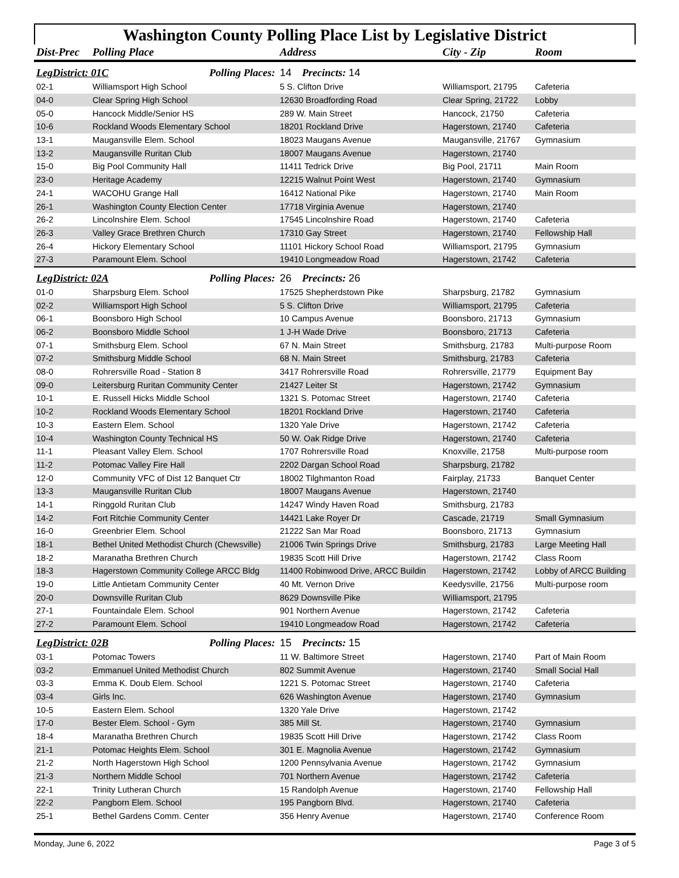Washington County Polling Place List by Legislative District
| Dist-Prec | Polling Place | Address | City - Zip | Room |
| --- | --- | --- | --- | --- |
| LegDistrict: 01C Polling Places: | | 14 Precincts: 14 | | |
| 02-1 | Williamsport High School | 5 S. Clifton Drive | Williamsport, 21795 | Cafeteria |
| 04-0 | Clear Spring High School | 12630 Broadfording Road | Clear Spring, 21722 | Lobby |
| 05-0 | Hancock Middle/Senior HS | 289 W. Main Street | Hancock, 21750 | Cafeteria |
| 10-6 | Rockland Woods Elementary School | 18201 Rockland Drive | Hagerstown, 21740 | Cafeteria |
| 13-1 | Maugansville Elem. School | 18023 Maugans Avenue | Maugansville, 21767 | Gymnasium |
| 13-2 | Maugansville Ruritan Club | 18007 Maugans Avenue | Hagerstown, 21740 | |
| 15-0 | Big Pool Community Hall | 11411 Tedrick Drive | Big Pool, 21711 | Main Room |
| 23-0 | Heritage Academy | 12215 Walnut Point West | Hagerstown, 21740 | Gymnasium |
| 24-1 | WACOHU Grange Hall | 16412 National Pike | Hagerstown, 21740 | Main Room |
| 26-1 | Washington County Election Center | 17718 Virginia Avenue | Hagerstown, 21740 | |
| 26-2 | Lincolnshire Elem. School | 17545 Lincolnshire Road | Hagerstown, 21740 | Cafeteria |
| 26-3 | Valley Grace Brethren Church | 17310 Gay Street | Hagerstown, 21740 | Fellowship Hall |
| 26-4 | Hickory Elementary School | 11101 Hickory School Road | Williamsport, 21795 | Gymnasium |
| 27-3 | Paramount Elem. School | 19410 Longmeadow Road | Hagerstown, 21742 | Cafeteria |
| LegDistrict: 02A Polling Places: | | 26 Precincts: 26 | | |
| 01-0 | Sharpsburg Elem. School | 17525 Shepherdstown Pike | Sharpsburg, 21782 | Gymnasium |
| 02-2 | Williamsport High School | 5 S. Clifton Drive | Williamsport, 21795 | Cafeteria |
| 06-1 | Boonsboro High School | 10 Campus Avenue | Boonsboro, 21713 | Gymnasium |
| 06-2 | Boonsboro Middle School | 1 J-H Wade Drive | Boonsboro, 21713 | Cafeteria |
| 07-1 | Smithsburg Elem. School | 67 N. Main Street | Smithsburg, 21783 | Multi-purpose Room |
| 07-2 | Smithsburg Middle School | 68 N. Main Street | Smithsburg, 21783 | Cafeteria |
| 08-0 | Rohrersville Road - Station 8 | 3417 Rohrersville Road | Rohrersville, 21779 | Equipment Bay |
| 09-0 | Leitersburg Ruritan Community Center | 21427 Leiter St | Hagerstown, 21742 | Gymnasium |
| 10-1 | E. Russell Hicks Middle School | 1321 S. Potomac Street | Hagerstown, 21740 | Cafeteria |
| 10-2 | Rockland Woods Elementary School | 18201 Rockland Drive | Hagerstown, 21740 | Cafeteria |
| 10-3 | Eastern Elem. School | 1320 Yale Drive | Hagerstown, 21742 | Cafeteria |
| 10-4 | Washington County Technical HS | 50 W. Oak Ridge Drive | Hagerstown, 21740 | Cafeteria |
| 11-1 | Pleasant Valley Elem. School | 1707 Rohrersville Road | Knoxville, 21758 | Multi-purpose room |
| 11-2 | Potomac Valley Fire Hall | 2202 Dargan School Road | Sharpsburg, 21782 | |
| 12-0 | Community VFC of Dist 12 Banquet Ctr | 18002 Tilghmanton Road | Fairplay, 21733 | Banquet Center |
| 13-3 | Maugansville Ruritan Club | 18007 Maugans Avenue | Hagerstown, 21740 | |
| 14-1 | Ringgold Ruritan Club | 14247 Windy Haven Road | Smithsburg, 21783 | |
| 14-2 | Fort Ritchie Community Center | 14421 Lake Royer Dr | Cascade, 21719 | Small Gymnasium |
| 16-0 | Greenbrier Elem. School | 21222 San Mar Road | Boonsboro, 21713 | Gymnasium |
| 18-1 | Bethel United Methodist Church (Chewsville) | 21006 Twin Springs Drive | Smithsburg, 21783 | Large Meeting Hall |
| 18-2 | Maranatha Brethren Church | 19835 Scott Hill Drive | Hagerstown, 21742 | Class Room |
| 18-3 | Hagerstown Community College ARCC Bldg | 11400 Robinwood Drive, ARCC Buildin | Hagerstown, 21742 | Lobby of ARCC Building |
| 19-0 | Little Antietam Community Center | 40 Mt. Vernon Drive | Keedysville, 21756 | Multi-purpose room |
| 20-0 | Downsville Ruritan Club | 8629 Downsville Pike | Williamsport, 21795 | |
| 27-1 | Fountaindale Elem. School | 901 Northern Avenue | Hagerstown, 21742 | Cafeteria |
| 27-2 | Paramount Elem. School | 19410 Longmeadow Road | Hagerstown, 21742 | Cafeteria |
| LegDistrict: 02B Polling Places: | | 15 Precincts: 15 | | |
| 03-1 | Potomac Towers | 11 W. Baltimore Street | Hagerstown, 21740 | Part of Main Room |
| 03-2 | Emmanuel United Methodist Church | 802 Summit Avenue | Hagerstown, 21740 | Small Social Hall |
| 03-3 | Emma K. Doub Elem. School | 1221 S. Potomac Street | Hagerstown, 21740 | Cafeteria |
| 03-4 | Girls Inc. | 626 Washington Avenue | Hagerstown, 21740 | Gymnasium |
| 10-5 | Eastern Elem. School | 1320 Yale Drive | Hagerstown, 21742 | |
| 17-0 | Bester Elem. School - Gym | 385 Mill St. | Hagerstown, 21740 | Gymnasium |
| 18-4 | Maranatha Brethren Church | 19835 Scott Hill Drive | Hagerstown, 21742 | Class Room |
| 21-1 | Potomac Heights Elem. School | 301 E. Magnolia Avenue | Hagerstown, 21742 | Gymnasium |
| 21-2 | North Hagerstown High School | 1200 Pennsylvania Avenue | Hagerstown, 21742 | Gymnasium |
| 21-3 | Northern Middle School | 701 Northern Avenue | Hagerstown, 21742 | Cafeteria |
| 22-1 | Trinity Lutheran Church | 15 Randolph Avenue | Hagerstown, 21740 | Fellowship Hall |
| 22-2 | Pangborn Elem. School | 195 Pangborn Blvd. | Hagerstown, 21740 | Cafeteria |
| 25-1 | Bethel Gardens Comm. Center | 356 Henry Avenue | Hagerstown, 21740 | Conference Room |
Monday, June 6, 2022 Page 3 of 5